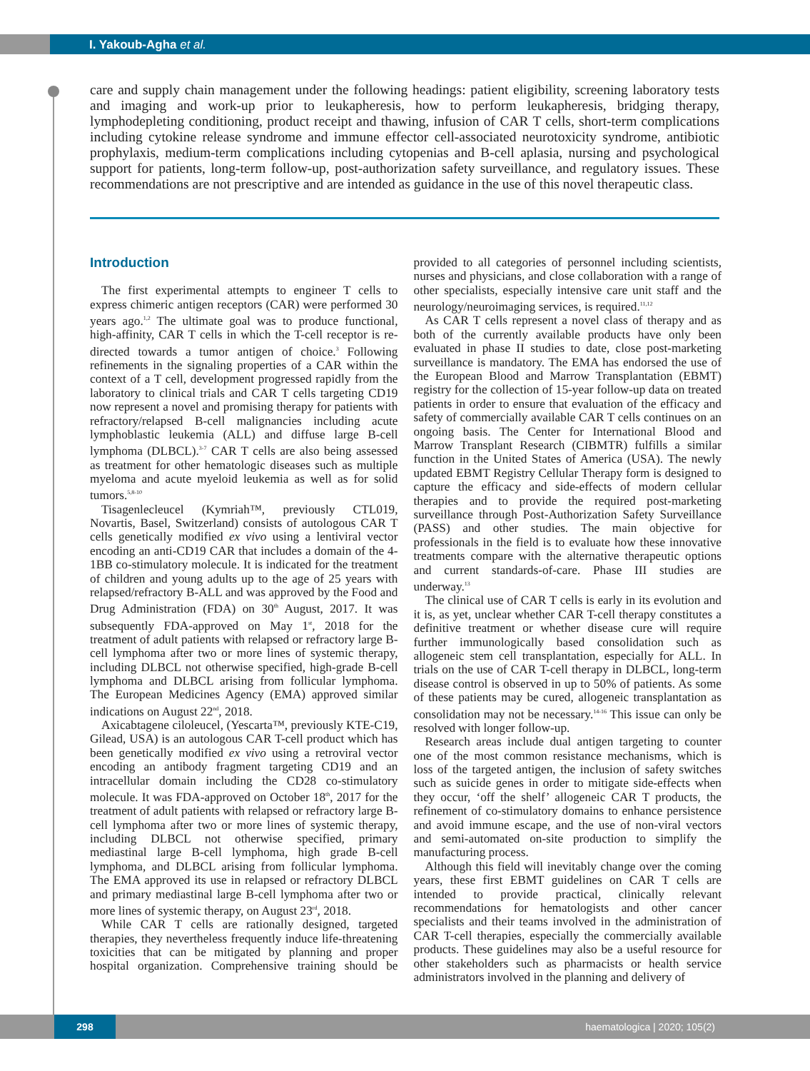I. Yakoub-Agha et al.
care and supply chain management under the following headings: patient eligibility, screening laboratory tests and imaging and work-up prior to leukapheresis, how to perform leukapheresis, bridging therapy, lymphodepleting conditioning, product receipt and thawing, infusion of CAR T cells, short-term complications including cytokine release syndrome and immune effector cell-associated neurotoxicity syndrome, antibiotic prophylaxis, medium-term complications including cytopenias and B-cell aplasia, nursing and psychological support for patients, long-term follow-up, post-authorization safety surveillance, and regulatory issues. These recommendations are not prescriptive and are intended as guidance in the use of this novel therapeutic class.
Introduction
The first experimental attempts to engineer T cells to express chimeric antigen receptors (CAR) were performed 30 years ago.<sup>1,2</sup> The ultimate goal was to produce functional, high-affinity, CAR T cells in which the T-cell receptor is re-directed towards a tumor antigen of choice.<sup>3</sup> Following refinements in the signaling properties of a CAR within the context of a T cell, development progressed rapidly from the laboratory to clinical trials and CAR T cells targeting CD19 now represent a novel and promising therapy for patients with refractory/relapsed B-cell malignancies including acute lymphoblastic leukemia (ALL) and diffuse large B-cell lymphoma (DLBCL).<sup>3-7</sup> CAR T cells are also being assessed as treatment for other hematologic diseases such as multiple myeloma and acute myeloid leukemia as well as for solid tumors.<sup>5,8-10</sup>
Tisagenlecleucel (Kymriah™, previously CTL019, Novartis, Basel, Switzerland) consists of autologous CAR T cells genetically modified ex vivo using a lentiviral vector encoding an anti-CD19 CAR that includes a domain of the 4-1BB co-stimulatory molecule. It is indicated for the treatment of children and young adults up to the age of 25 years with relapsed/refractory B-ALL and was approved by the Food and Drug Administration (FDA) on 30<sup>th</sup> August, 2017. It was subsequently FDA-approved on May 1<sup>st</sup>, 2018 for the treatment of adult patients with relapsed or refractory large B-cell lymphoma after two or more lines of systemic therapy, including DLBCL not otherwise specified, high-grade B-cell lymphoma and DLBCL arising from follicular lymphoma. The European Medicines Agency (EMA) approved similar indications on August 22<sup>nd</sup>, 2018.
Axicabtagene ciloleucel, (Yescarta™, previously KTE-C19, Gilead, USA) is an autologous CAR T-cell product which has been genetically modified ex vivo using a retroviral vector encoding an antibody fragment targeting CD19 and an intracellular domain including the CD28 co-stimulatory molecule. It was FDA-approved on October 18<sup>th</sup>, 2017 for the treatment of adult patients with relapsed or refractory large B-cell lymphoma after two or more lines of systemic therapy, including DLBCL not otherwise specified, primary mediastinal large B-cell lymphoma, high grade B-cell lymphoma, and DLBCL arising from follicular lymphoma. The EMA approved its use in relapsed or refractory DLBCL and primary mediastinal large B-cell lymphoma after two or more lines of systemic therapy, on August 23<sup>rd</sup>, 2018.
While CAR T cells are rationally designed, targeted therapies, they nevertheless frequently induce life-threatening toxicities that can be mitigated by planning and proper hospital organization. Comprehensive training should be provided to all categories of personnel including scientists, nurses and physicians, and close collaboration with a range of other specialists, especially intensive care unit staff and the neurology/neuroimaging services, is required.<sup>11,12</sup>
As CAR T cells represent a novel class of therapy and as both of the currently available products have only been evaluated in phase II studies to date, close post-marketing surveillance is mandatory. The EMA has endorsed the use of the European Blood and Marrow Transplantation (EBMT) registry for the collection of 15-year follow-up data on treated patients in order to ensure that evaluation of the efficacy and safety of commercially available CAR T cells continues on an ongoing basis. The Center for International Blood and Marrow Transplant Research (CIBMTR) fulfills a similar function in the United States of America (USA). The newly updated EBMT Registry Cellular Therapy form is designed to capture the efficacy and side-effects of modern cellular therapies and to provide the required post-marketing surveillance through Post-Authorization Safety Surveillance (PASS) and other studies. The main objective for professionals in the field is to evaluate how these innovative treatments compare with the alternative therapeutic options and current standards-of-care. Phase III studies are underway.<sup>13</sup>
The clinical use of CAR T cells is early in its evolution and it is, as yet, unclear whether CAR T-cell therapy constitutes a definitive treatment or whether disease cure will require further immunologically based consolidation such as allogeneic stem cell transplantation, especially for ALL. In trials on the use of CAR T-cell therapy in DLBCL, long-term disease control is observed in up to 50% of patients. As some of these patients may be cured, allogeneic transplantation as consolidation may not be necessary.<sup>14-16</sup> This issue can only be resolved with longer follow-up.
Research areas include dual antigen targeting to counter one of the most common resistance mechanisms, which is loss of the targeted antigen, the inclusion of safety switches such as suicide genes in order to mitigate side-effects when they occur, ‘off the shelf’ allogeneic CAR T products, the refinement of co-stimulatory domains to enhance persistence and avoid immune escape, and the use of non-viral vectors and semi-automated on-site production to simplify the manufacturing process.
Although this field will inevitably change over the coming years, these first EBMT guidelines on CAR T cells are intended to provide practical, clinically relevant recommendations for hematologists and other cancer specialists and their teams involved in the administration of CAR T-cell therapies, especially the commercially available products. These guidelines may also be a useful resource for other stakeholders such as pharmacists or health service administrators involved in the planning and delivery of
298
haematologica | 2020; 105(2)